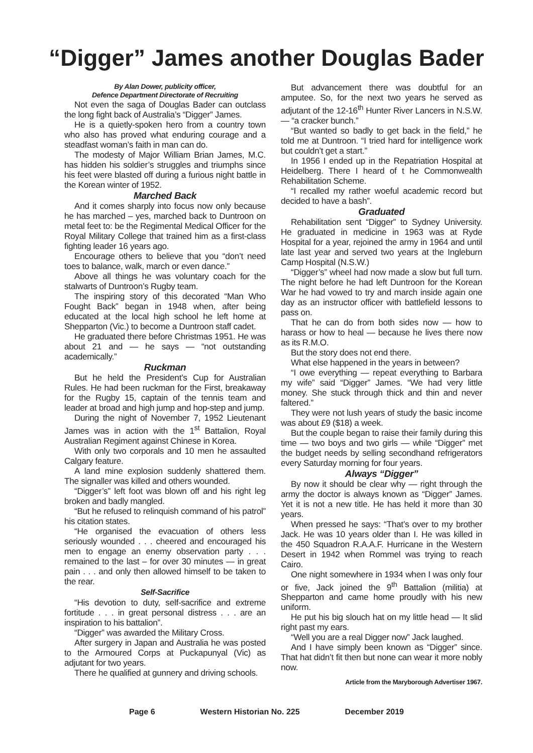“Digger” James another Douglas Bader
By Alan Dower, publicity officer,
Defence Department Directorate of Recruiting
Not even the saga of Douglas Bader can outclass the long fight back of Australia’s “Digger” James.
He is a quietly-spoken hero from a country town who also has proved what enduring courage and a steadfast woman’s faith in man can do.
The modesty of Major William Brian James, M.C. has hidden his soldier’s struggles and triumphs since his feet were blasted off during a furious night battle in the Korean winter of 1952.
Marched Back
And it comes sharply into focus now only because he has marched – yes, marched back to Duntroon on metal feet to: be the Regimental Medical Officer for the Royal Military College that trained him as a first-class fighting leader 16 years ago.
Encourage others to believe that you “don’t need toes to balance, walk, march or even dance.”
Above all things he was voluntary coach for the stalwarts of Duntroon’s Rugby team.
The inspiring story of this decorated “Man Who Fought Back” began in 1948 when, after being educated at the local high school he left home at Shepparton (Vic.) to become a Duntroon staff cadet.
He graduated there before Christmas 1951. He was about 21 and — he says — “not outstanding academically.”
Ruckman
But he held the President’s Cup for Australian Rules. He had been ruckman for the First, breakaway for the Rugby 15, captain of the tennis team and leader at broad and high jump and hop-step and jump.
During the night of November 7, 1952 Lieutenant James was in action with the 1<sup>st</sup> Battalion, Royal Australian Regiment against Chinese in Korea.
With only two corporals and 10 men he assaulted Calgary feature.
A land mine explosion suddenly shattered them. The signaller was killed and others wounded.
“Digger’s” left foot was blown off and his right leg broken and badly mangled.
“But he refused to relinquish command of his patrol” his citation states.
“He organised the evacuation of others less seriously wounded . . . cheered and encouraged his men to engage an enemy observation party . . . remained to the last – for over 30 minutes — in great pain . . . and only then allowed himself to be taken to the rear.
Self-Sacrifice
“His devotion to duty, self-sacrifice and extreme fortitude . . . in great personal distress . . . are an inspiration to his battalion”.
“Digger” was awarded the Military Cross.
After surgery in Japan and Australia he was posted to the Armoured Corps at Puckapunyal (Vic) as adjutant for two years.
There he qualified at gunnery and driving schools.
But advancement there was doubtful for an amputee. So, for the next two years he served as adjutant of the 12-16<sup>th</sup> Hunter River Lancers in N.S.W. — “a cracker bunch.”
“But wanted so badly to get back in the field,” he told me at Duntroon. “I tried hard for intelligence work but couldn’t get a start.”
In 1956 I ended up in the Repatriation Hospital at Heidelberg. There I heard of t he Commonwealth Rehabilitation Scheme.
“I recalled my rather woeful academic record but decided to have a bash”.
Graduated
Rehabilitation sent “Digger” to Sydney University. He graduated in medicine in 1963 was at Ryde Hospital for a year, rejoined the army in 1964 and until late last year and served two years at the Ingleburn Camp Hospital (N.S.W.)
“Digger’s” wheel had now made a slow but full turn. The night before he had left Duntroon for the Korean War he had vowed to try and march inside again one day as an instructor officer with battlefield lessons to pass on.
That he can do from both sides now — how to harass or how to heal — because he lives there now as its R.M.O.
But the story does not end there.
What else happened in the years in between?
“I owe everything — repeat everything to Barbara my wife” said “Digger” James. “We had very little money. She stuck through thick and thin and never faltered.”
They were not lush years of study the basic income was about £9 ($18) a week.
But the couple began to raise their family during this time — two boys and two girls — while “Digger” met the budget needs by selling secondhand refrigerators every Saturday morning for four years.
Always “Digger”
By now it should be clear why — right through the army the doctor is always known as “Digger” James. Yet it is not a new title. He has held it more than 30 years.
When pressed he says: “That’s over to my brother Jack. He was 10 years older than I. He was killed in the 450 Squadron R.A.A.F. Hurricane in the Western Desert in 1942 when Rommel was trying to reach Cairo.
One night somewhere in 1934 when I was only four or five, Jack joined the 9<sup>th</sup> Battalion (militia) at Shepparton and came home proudly with his new uniform.
He put his big slouch hat on my little head — It slid right past my ears.
“Well you are a real Digger now” Jack laughed.
And I have simply been known as “Digger” since. That hat didn’t fit then but none can wear it more nobly now.
Article from the Maryborough Advertiser 1967.
Page 6 Western Historian No. 225 December 2019